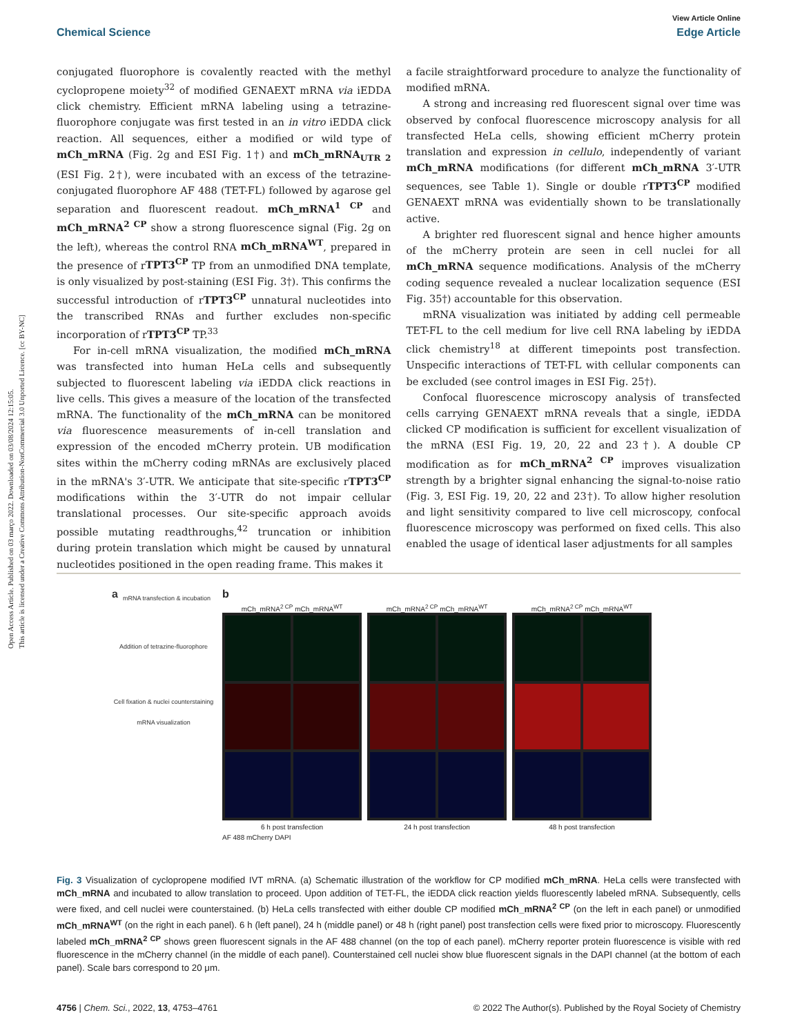Open Access Article. Published on 03 março 2022. Downloaded on 03/08/2024 12:15:05.
This article is licensed under a Creative Commons Attribution-NonCommercial 3.0 Unported Licence. [cc BY-NC]
View Article Online
Chemical Science Edge Article
conjugated fluorophore is covalently reacted with the methyl cyclopropene moiety<sup>32</sup> of modified GENAEXT mRNA via iEDDA click chemistry. Efficient mRNA labeling using a tetrazine-fluorophore conjugate was first tested in an in vitro iEDDA click reaction. All sequences, either a modified or wild type of mCh_mRNA (Fig. 2g and ESI Fig. 1†) and mCh_mRNA<sub>UTR 2</sub> (ESI Fig. 2†), were incubated with an excess of the tetrazine-conjugated fluorophore AF 488 (TET-FL) followed by agarose gel separation and fluorescent readout. mCh_mRNA<sup>1 CP</sup> and mCh_mRNA<sup>2 CP</sup> show a strong fluorescence signal (Fig. 2g on the left), whereas the control RNA mCh_mRNA<sup>WT</sup>, prepared in the presence of rTPT3<sup>CP</sup> TP from an unmodified DNA template, is only visualized by post-staining (ESI Fig. 3†). This confirms the successful introduction of rTPT3<sup>CP</sup> unnatural nucleotides into the transcribed RNAs and further excludes non-specific incorporation of rTPT3<sup>CP</sup> TP.<sup>33</sup>
For in-cell mRNA visualization, the modified mCh_mRNA was transfected into human HeLa cells and subsequently subjected to fluorescent labeling via iEDDA click reactions in live cells. This gives a measure of the location of the transfected mRNA. The functionality of the mCh_mRNA can be monitored via fluorescence measurements of in-cell translation and expression of the encoded mCherry protein. UB modification sites within the mCherry coding mRNAs are exclusively placed in the mRNA's 3′-UTR. We anticipate that site-specific rTPT3<sup>CP</sup> modifications within the 3′-UTR do not impair cellular translational processes. Our site-specific approach avoids possible mutating readthroughs,<sup>42</sup> truncation or inhibition during protein translation which might be caused by unnatural nucleotides positioned in the open reading frame. This makes it
a facile straightforward procedure to analyze the functionality of modified mRNA.
A strong and increasing red fluorescent signal over time was observed by confocal fluorescence microscopy analysis for all transfected HeLa cells, showing efficient mCherry protein translation and expression in cellulo, independently of variant mCh_mRNA modifications (for different mCh_mRNA 3′-UTR sequences, see Table 1). Single or double rTPT3<sup>CP</sup> modified GENAEXT mRNA was evidentially shown to be translationally active.
A brighter red fluorescent signal and hence higher amounts of the mCherry protein are seen in cell nuclei for all mCh_mRNA sequence modifications. Analysis of the mCherry coding sequence revealed a nuclear localization sequence (ESI Fig. 35†) accountable for this observation.
mRNA visualization was initiated by adding cell permeable TET-FL to the cell medium for live cell RNA labeling by iEDDA click chemistry<sup>18</sup> at different timepoints post transfection. Unspecific interactions of TET-FL with cellular components can be excluded (see control images in ESI Fig. 25†).
Confocal fluorescence microscopy analysis of transfected cells carrying GENAEXT mRNA reveals that a single, iEDDA clicked CP modification is sufficient for excellent visualization of the mRNA (ESI Fig. 19, 20, 22 and 23†). A double CP modification as for mCh_mRNA<sup>2 CP</sup> improves visualization strength by a brighter signal enhancing the signal-to-noise ratio (Fig. 3, ESI Fig. 19, 20, 22 and 23†). To allow higher resolution and light sensitivity compared to live cell microscopy, confocal fluorescence microscopy was performed on fixed cells. This also enabled the usage of identical laser adjustments for all samples
a
mRNA transfection & incubation
Addition of tetrazine-fluorophore
Cell fixation & nuclei counterstaining
mRNA visualization
b
mCh_mRNA<sup>2 CP</sup> mCh_mRNA<sup>WT</sup>
6 h post transfection
mCh_mRNA<sup>2 CP</sup> mCh_mRNA<sup>WT</sup>
24 h post transfection
mCh_mRNA<sup>2 CP</sup> mCh_mRNA<sup>WT</sup>
48 h post transfection
AF 488 mCherry DAPI
Fig. 3 Visualization of cyclopropene modified IVT mRNA. (a) Schematic illustration of the workflow for CP modified mCh_mRNA. HeLa cells were transfected with mCh_mRNA and incubated to allow translation to proceed. Upon addition of TET-FL, the iEDDA click reaction yields fluorescently labeled mRNA. Subsequently, cells were fixed, and cell nuclei were counterstained. (b) HeLa cells transfected with either double CP modified mCh_mRNA<sup>2 CP</sup> (on the left in each panel) or unmodified mCh_mRNA<sup>WT</sup> (on the right in each panel). 6 h (left panel), 24 h (middle panel) or 48 h (right panel) post transfection cells were fixed prior to microscopy. Fluorescently labeled mCh_mRNA<sup>2 CP</sup> shows green fluorescent signals in the AF 488 channel (on the top of each panel). mCherry reporter protein fluorescence is visible with red fluorescence in the mCherry channel (in the middle of each panel). Counterstained cell nuclei show blue fluorescent signals in the DAPI channel (at the bottom of each panel). Scale bars correspond to 20 μm.
4756 | Chem. Sci., 2022, 13, 4753–4761 © 2022 The Author(s). Published by the Royal Society of Chemistry